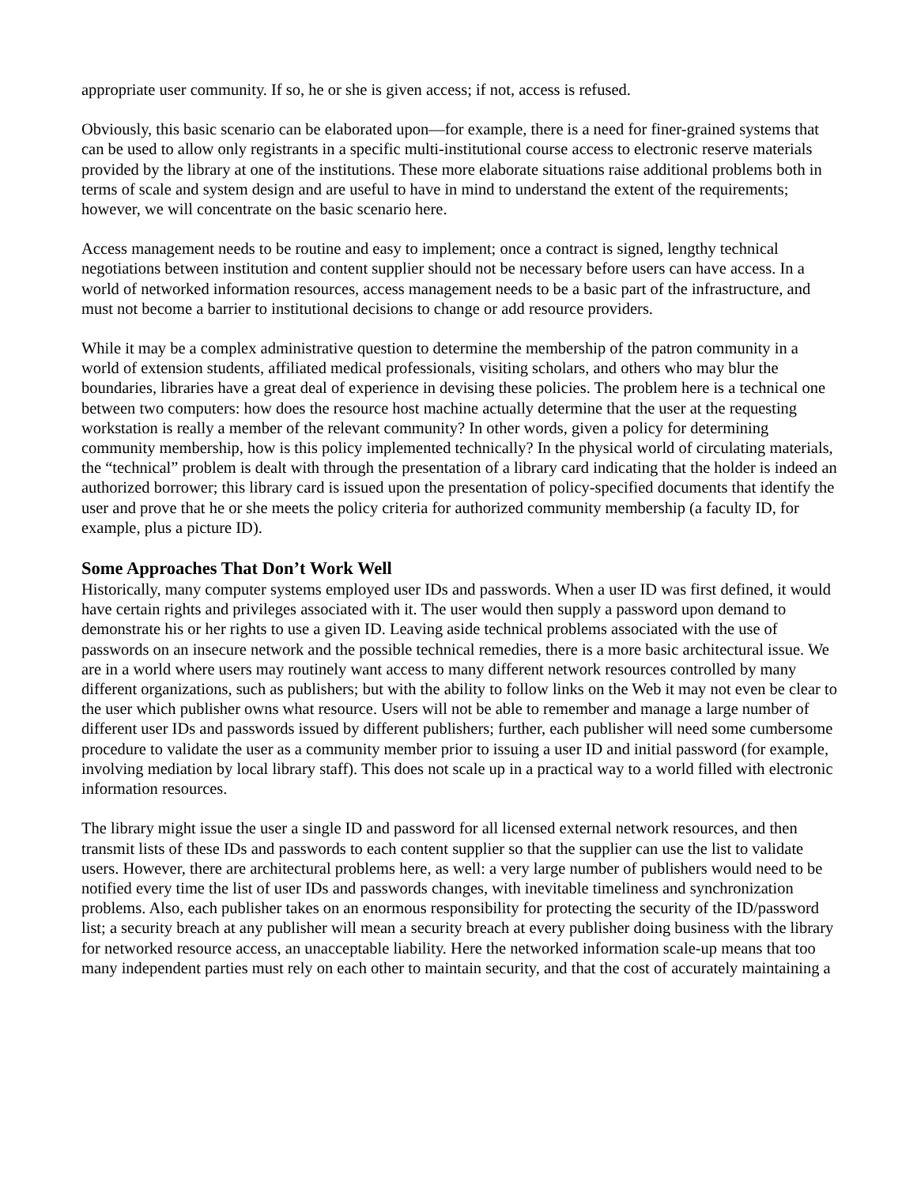appropriate user community. If so, he or she is given access; if not, access is refused.
Obviously, this basic scenario can be elaborated upon—for example, there is a need for finer-grained systems that can be used to allow only registrants in a specific multi-institutional course access to electronic reserve materials provided by the library at one of the institutions. These more elaborate situations raise additional problems both in terms of scale and system design and are useful to have in mind to understand the extent of the requirements; however, we will concentrate on the basic scenario here.
Access management needs to be routine and easy to implement; once a contract is signed, lengthy technical negotiations between institution and content supplier should not be necessary before users can have access. In a world of networked information resources, access management needs to be a basic part of the infrastructure, and must not become a barrier to institutional decisions to change or add resource providers.
While it may be a complex administrative question to determine the membership of the patron community in a world of extension students, affiliated medical professionals, visiting scholars, and others who may blur the boundaries, libraries have a great deal of experience in devising these policies. The problem here is a technical one between two computers: how does the resource host machine actually determine that the user at the requesting workstation is really a member of the relevant community? In other words, given a policy for determining community membership, how is this policy implemented technically? In the physical world of circulating materials, the “technical” problem is dealt with through the presentation of a library card indicating that the holder is indeed an authorized borrower; this library card is issued upon the presentation of policy-specified documents that identify the user and prove that he or she meets the policy criteria for authorized community membership (a faculty ID, for example, plus a picture ID).
Some Approaches That Don’t Work Well
Historically, many computer systems employed user IDs and passwords. When a user ID was first defined, it would have certain rights and privileges associated with it. The user would then supply a password upon demand to demonstrate his or her rights to use a given ID. Leaving aside technical problems associated with the use of passwords on an insecure network and the possible technical remedies, there is a more basic architectural issue. We are in a world where users may routinely want access to many different network resources controlled by many different organizations, such as publishers; but with the ability to follow links on the Web it may not even be clear to the user which publisher owns what resource. Users will not be able to remember and manage a large number of different user IDs and passwords issued by different publishers; further, each publisher will need some cumbersome procedure to validate the user as a community member prior to issuing a user ID and initial password (for example, involving mediation by local library staff). This does not scale up in a practical way to a world filled with electronic information resources.
The library might issue the user a single ID and password for all licensed external network resources, and then transmit lists of these IDs and passwords to each content supplier so that the supplier can use the list to validate users. However, there are architectural problems here, as well: a very large number of publishers would need to be notified every time the list of user IDs and passwords changes, with inevitable timeliness and synchronization problems. Also, each publisher takes on an enormous responsibility for protecting the security of the ID/password list; a security breach at any publisher will mean a security breach at every publisher doing business with the library for networked resource access, an unacceptable liability. Here the networked information scale-up means that too many independent parties must rely on each other to maintain security, and that the cost of accurately maintaining a